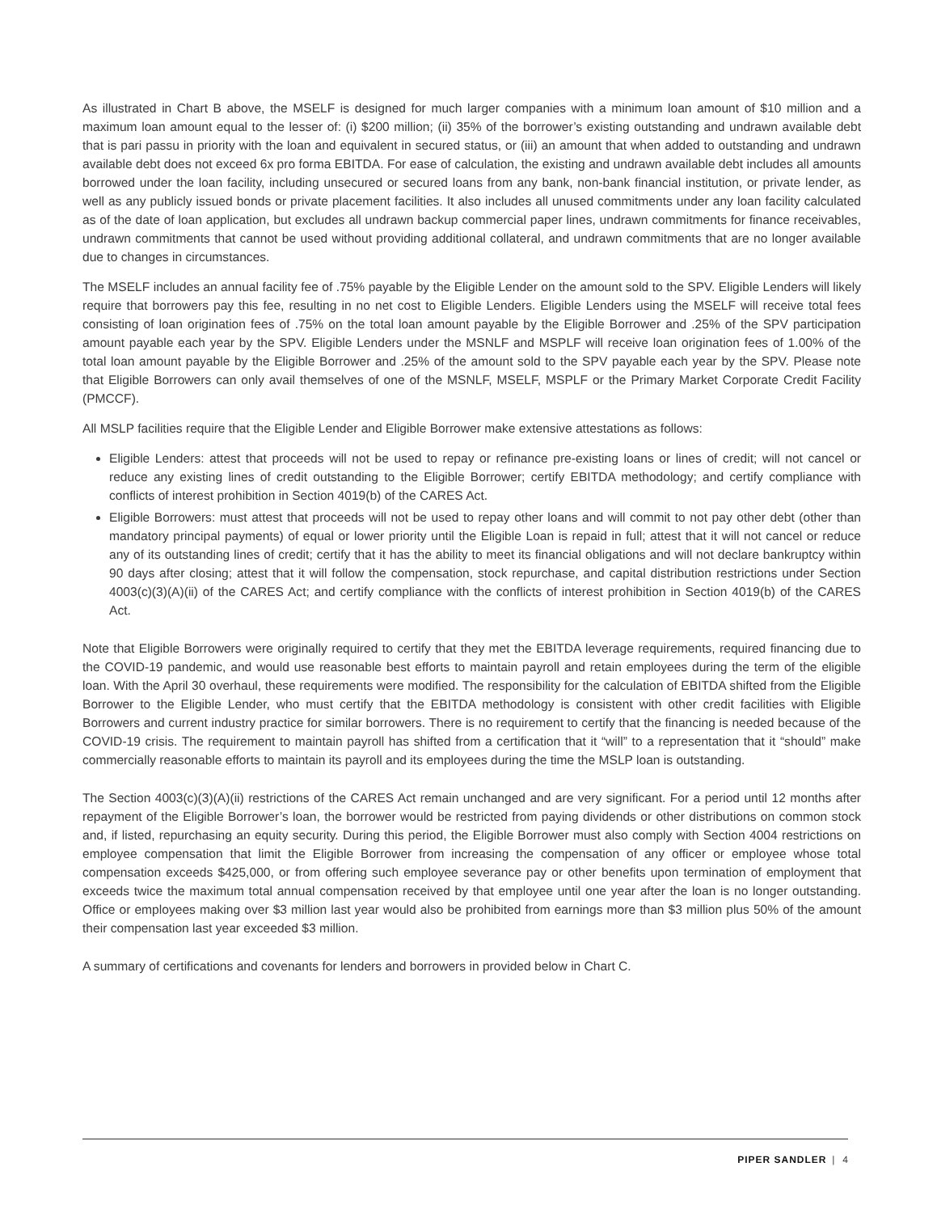As illustrated in Chart B above, the MSELF is designed for much larger companies with a minimum loan amount of $10 million and a maximum loan amount equal to the lesser of: (i) $200 million; (ii) 35% of the borrower’s existing outstanding and undrawn available debt that is pari passu in priority with the loan and equivalent in secured status, or (iii) an amount that when added to outstanding and undrawn available debt does not exceed 6x pro forma EBITDA. For ease of calculation, the existing and undrawn available debt includes all amounts borrowed under the loan facility, including unsecured or secured loans from any bank, non-bank financial institution, or private lender, as well as any publicly issued bonds or private placement facilities. It also includes all unused commitments under any loan facility calculated as of the date of loan application, but excludes all undrawn backup commercial paper lines, undrawn commitments for finance receivables, undrawn commitments that cannot be used without providing additional collateral, and undrawn commitments that are no longer available due to changes in circumstances.
The MSELF includes an annual facility fee of .75% payable by the Eligible Lender on the amount sold to the SPV. Eligible Lenders will likely require that borrowers pay this fee, resulting in no net cost to Eligible Lenders. Eligible Lenders using the MSELF will receive total fees consisting of loan origination fees of .75% on the total loan amount payable by the Eligible Borrower and .25% of the SPV participation amount payable each year by the SPV. Eligible Lenders under the MSNLF and MSPLF will receive loan origination fees of 1.00% of the total loan amount payable by the Eligible Borrower and .25% of the amount sold to the SPV payable each year by the SPV. Please note that Eligible Borrowers can only avail themselves of one of the MSNLF, MSELF, MSPLF or the Primary Market Corporate Credit Facility (PMCCF).
All MSLP facilities require that the Eligible Lender and Eligible Borrower make extensive attestations as follows:
Eligible Lenders: attest that proceeds will not be used to repay or refinance pre-existing loans or lines of credit; will not cancel or reduce any existing lines of credit outstanding to the Eligible Borrower; certify EBITDA methodology; and certify compliance with conflicts of interest prohibition in Section 4019(b) of the CARES Act.
Eligible Borrowers: must attest that proceeds will not be used to repay other loans and will commit to not pay other debt (other than mandatory principal payments) of equal or lower priority until the Eligible Loan is repaid in full; attest that it will not cancel or reduce any of its outstanding lines of credit; certify that it has the ability to meet its financial obligations and will not declare bankruptcy within 90 days after closing; attest that it will follow the compensation, stock repurchase, and capital distribution restrictions under Section 4003(c)(3)(A)(ii) of the CARES Act; and certify compliance with the conflicts of interest prohibition in Section 4019(b) of the CARES Act.
Note that Eligible Borrowers were originally required to certify that they met the EBITDA leverage requirements, required financing due to the COVID-19 pandemic, and would use reasonable best efforts to maintain payroll and retain employees during the term of the eligible loan. With the April 30 overhaul, these requirements were modified. The responsibility for the calculation of EBITDA shifted from the Eligible Borrower to the Eligible Lender, who must certify that the EBITDA methodology is consistent with other credit facilities with Eligible Borrowers and current industry practice for similar borrowers. There is no requirement to certify that the financing is needed because of the COVID-19 crisis. The requirement to maintain payroll has shifted from a certification that it “will” to a representation that it “should” make commercially reasonable efforts to maintain its payroll and its employees during the time the MSLP loan is outstanding.
The Section 4003(c)(3)(A)(ii) restrictions of the CARES Act remain unchanged and are very significant. For a period until 12 months after repayment of the Eligible Borrower’s loan, the borrower would be restricted from paying dividends or other distributions on common stock and, if listed, repurchasing an equity security. During this period, the Eligible Borrower must also comply with Section 4004 restrictions on employee compensation that limit the Eligible Borrower from increasing the compensation of any officer or employee whose total compensation exceeds $425,000, or from offering such employee severance pay or other benefits upon termination of employment that exceeds twice the maximum total annual compensation received by that employee until one year after the loan is no longer outstanding. Office or employees making over $3 million last year would also be prohibited from earnings more than $3 million plus 50% of the amount their compensation last year exceeded $3 million.
A summary of certifications and covenants for lenders and borrowers in provided below in Chart C.
PIPER SANDLER | 4